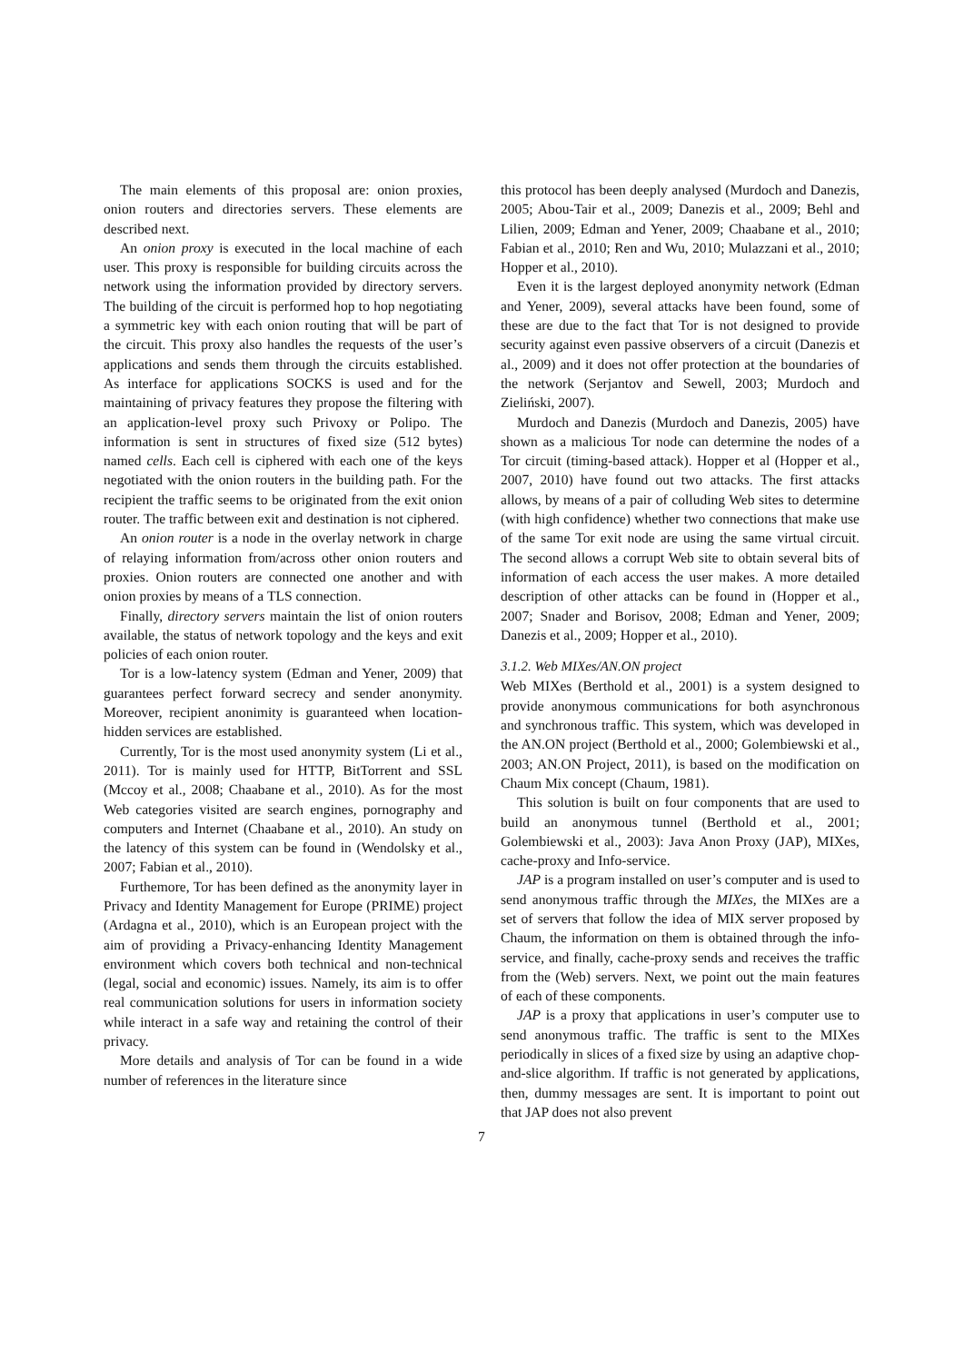The main elements of this proposal are: onion proxies, onion routers and directories servers. These elements are described next.
An onion proxy is executed in the local machine of each user. This proxy is responsible for building circuits across the network using the information provided by directory servers. The building of the circuit is performed hop to hop negotiating a symmetric key with each onion routing that will be part of the circuit. This proxy also handles the requests of the user’s applications and sends them through the circuits established. As interface for applications SOCKS is used and for the maintaining of privacy features they propose the filtering with an application-level proxy such Privoxy or Polipo. The information is sent in structures of fixed size (512 bytes) named cells. Each cell is ciphered with each one of the keys negotiated with the onion routers in the building path. For the recipient the traffic seems to be originated from the exit onion router. The traffic between exit and destination is not ciphered.
An onion router is a node in the overlay network in charge of relaying information from/across other onion routers and proxies. Onion routers are connected one another and with onion proxies by means of a TLS connection.
Finally, directory servers maintain the list of onion routers available, the status of network topology and the keys and exit policies of each onion router.
Tor is a low-latency system (Edman and Yener, 2009) that guarantees perfect forward secrecy and sender anonymity. Moreover, recipient anonimity is guaranteed when location-hidden services are established.
Currently, Tor is the most used anonymity system (Li et al., 2011). Tor is mainly used for HTTP, BitTorrent and SSL (Mccoy et al., 2008; Chaabane et al., 2010). As for the most Web categories visited are search engines, pornography and computers and Internet (Chaabane et al., 2010). An study on the latency of this system can be found in (Wendolsky et al., 2007; Fabian et al., 2010).
Furthemore, Tor has been defined as the anonymity layer in Privacy and Identity Management for Europe (PRIME) project (Ardagna et al., 2010), which is an European project with the aim of providing a Privacy-enhancing Identity Management environment which covers both technical and non-technical (legal, social and economic) issues. Namely, its aim is to offer real communication solutions for users in information society while interact in a safe way and retaining the control of their privacy.
More details and analysis of Tor can be found in a wide number of references in the literature since
this protocol has been deeply analysed (Murdoch and Danezis, 2005; Abou-Tair et al., 2009; Danezis et al., 2009; Behl and Lilien, 2009; Edman and Yener, 2009; Chaabane et al., 2010; Fabian et al., 2010; Ren and Wu, 2010; Mulazzani et al., 2010; Hopper et al., 2010).
Even it is the largest deployed anonymity network (Edman and Yener, 2009), several attacks have been found, some of these are due to the fact that Tor is not designed to provide security against even passive observers of a circuit (Danezis et al., 2009) and it does not offer protection at the boundaries of the network (Serjantov and Sewell, 2003; Murdoch and Zieliński, 2007).
Murdoch and Danezis (Murdoch and Danezis, 2005) have shown as a malicious Tor node can determine the nodes of a Tor circuit (timing-based attack). Hopper et al (Hopper et al., 2007, 2010) have found out two attacks. The first attacks allows, by means of a pair of colluding Web sites to determine (with high confidence) whether two connections that make use of the same Tor exit node are using the same virtual circuit. The second allows a corrupt Web site to obtain several bits of information of each access the user makes. A more detailed description of other attacks can be found in (Hopper et al., 2007; Snader and Borisov, 2008; Edman and Yener, 2009; Danezis et al., 2009; Hopper et al., 2010).
3.1.2. Web MIXes/AN.ON project
Web MIXes (Berthold et al., 2001) is a system designed to provide anonymous communications for both asynchronous and synchronous traffic. This system, which was developed in the AN.ON project (Berthold et al., 2000; Golembiewski et al., 2003; AN.ON Project, 2011), is based on the modification on Chaum Mix concept (Chaum, 1981).
This solution is built on four components that are used to build an anonymous tunnel (Berthold et al., 2001; Golembiewski et al., 2003): Java Anon Proxy (JAP), MIXes, cache-proxy and Info-service.
JAP is a program installed on user’s computer and is used to send anonymous traffic through the MIXes, the MIXes are a set of servers that follow the idea of MIX server proposed by Chaum, the information on them is obtained through the info-service, and finally, cache-proxy sends and receives the traffic from the (Web) servers. Next, we point out the main features of each of these components.
JAP is a proxy that applications in user’s computer use to send anonymous traffic. The traffic is sent to the MIXes periodically in slices of a fixed size by using an adaptive chop-and-slice algorithm. If traffic is not generated by applications, then, dummy messages are sent. It is important to point out that JAP does not also prevent
7